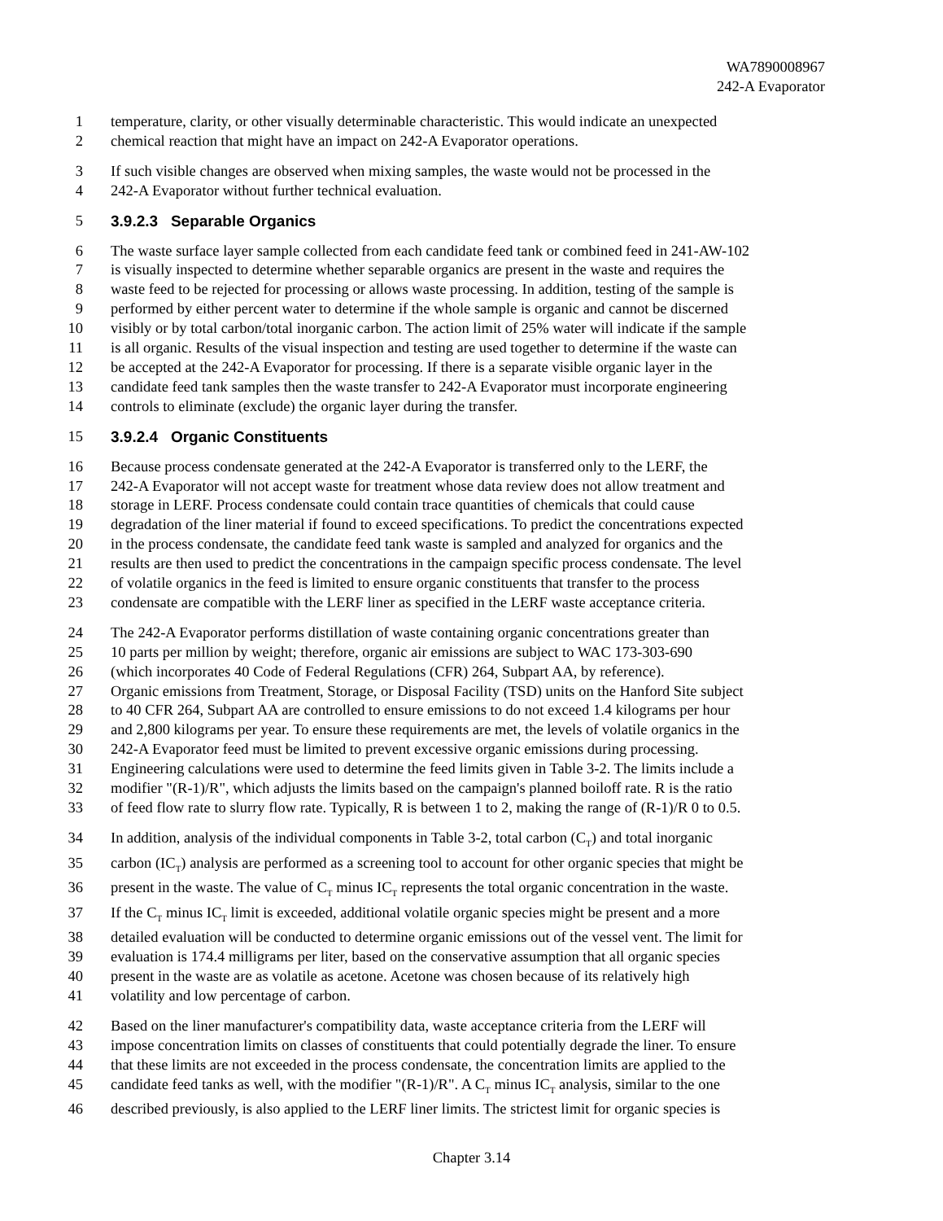WA7890008967
242-A Evaporator
1 temperature, clarity, or other visually determinable characteristic. This would indicate an unexpected
2 chemical reaction that might have an impact on 242-A Evaporator operations.
3 If such visible changes are observed when mixing samples, the waste would not be processed in the
4 242-A Evaporator without further technical evaluation.
5 3.9.2.3 Separable Organics
6 The waste surface layer sample collected from each candidate feed tank or combined feed in 241-AW-102
7 is visually inspected to determine whether separable organics are present in the waste and requires the
8 waste feed to be rejected for processing or allows waste processing. In addition, testing of the sample is
9 performed by either percent water to determine if the whole sample is organic and cannot be discerned
10 visibly or by total carbon/total inorganic carbon. The action limit of 25% water will indicate if the sample
11 is all organic. Results of the visual inspection and testing are used together to determine if the waste can
12 be accepted at the 242-A Evaporator for processing. If there is a separate visible organic layer in the
13 candidate feed tank samples then the waste transfer to 242-A Evaporator must incorporate engineering
14 controls to eliminate (exclude) the organic layer during the transfer.
15 3.9.2.4 Organic Constituents
16 Because process condensate generated at the 242-A Evaporator is transferred only to the LERF, the
17 242-A Evaporator will not accept waste for treatment whose data review does not allow treatment and
18 storage in LERF. Process condensate could contain trace quantities of chemicals that could cause
19 degradation of the liner material if found to exceed specifications. To predict the concentrations expected
20 in the process condensate, the candidate feed tank waste is sampled and analyzed for organics and the
21 results are then used to predict the concentrations in the campaign specific process condensate. The level
22 of volatile organics in the feed is limited to ensure organic constituents that transfer to the process
23 condensate are compatible with the LERF liner as specified in the LERF waste acceptance criteria.
24 The 242-A Evaporator performs distillation of waste containing organic concentrations greater than
25 10 parts per million by weight; therefore, organic air emissions are subject to WAC 173-303-690
26 (which incorporates 40 Code of Federal Regulations (CFR) 264, Subpart AA, by reference).
27 Organic emissions from Treatment, Storage, or Disposal Facility (TSD) units on the Hanford Site subject
28 to 40 CFR 264, Subpart AA are controlled to ensure emissions to do not exceed 1.4 kilograms per hour
29 and 2,800 kilograms per year. To ensure these requirements are met, the levels of volatile organics in the
30 242-A Evaporator feed must be limited to prevent excessive organic emissions during processing.
31 Engineering calculations were used to determine the feed limits given in Table 3-2. The limits include a
32 modifier "(R-1)/R", which adjusts the limits based on the campaign's planned boiloff rate. R is the ratio
33 of feed flow rate to slurry flow rate. Typically, R is between 1 to 2, making the range of (R-1)/R 0 to 0.5.
34 In addition, analysis of the individual components in Table 3-2, total carbon (C<sub>T</sub>) and total inorganic
35 carbon (IC<sub>T</sub>) analysis are performed as a screening tool to account for other organic species that might be
36 present in the waste. The value of C<sub>T</sub> minus IC<sub>T</sub> represents the total organic concentration in the waste.
37 If the C<sub>T</sub> minus IC<sub>T</sub> limit is exceeded, additional volatile organic species might be present and a more
38 detailed evaluation will be conducted to determine organic emissions out of the vessel vent. The limit for
39 evaluation is 174.4 milligrams per liter, based on the conservative assumption that all organic species
40 present in the waste are as volatile as acetone. Acetone was chosen because of its relatively high
41 volatility and low percentage of carbon.
42 Based on the liner manufacturer's compatibility data, waste acceptance criteria from the LERF will
43 impose concentration limits on classes of constituents that could potentially degrade the liner. To ensure
44 that these limits are not exceeded in the process condensate, the concentration limits are applied to the
45 candidate feed tanks as well, with the modifier "(R-1)/R". A C<sub>T</sub> minus IC<sub>T</sub> analysis, similar to the one
46 described previously, is also applied to the LERF liner limits. The strictest limit for organic species is
Chapter 3.14